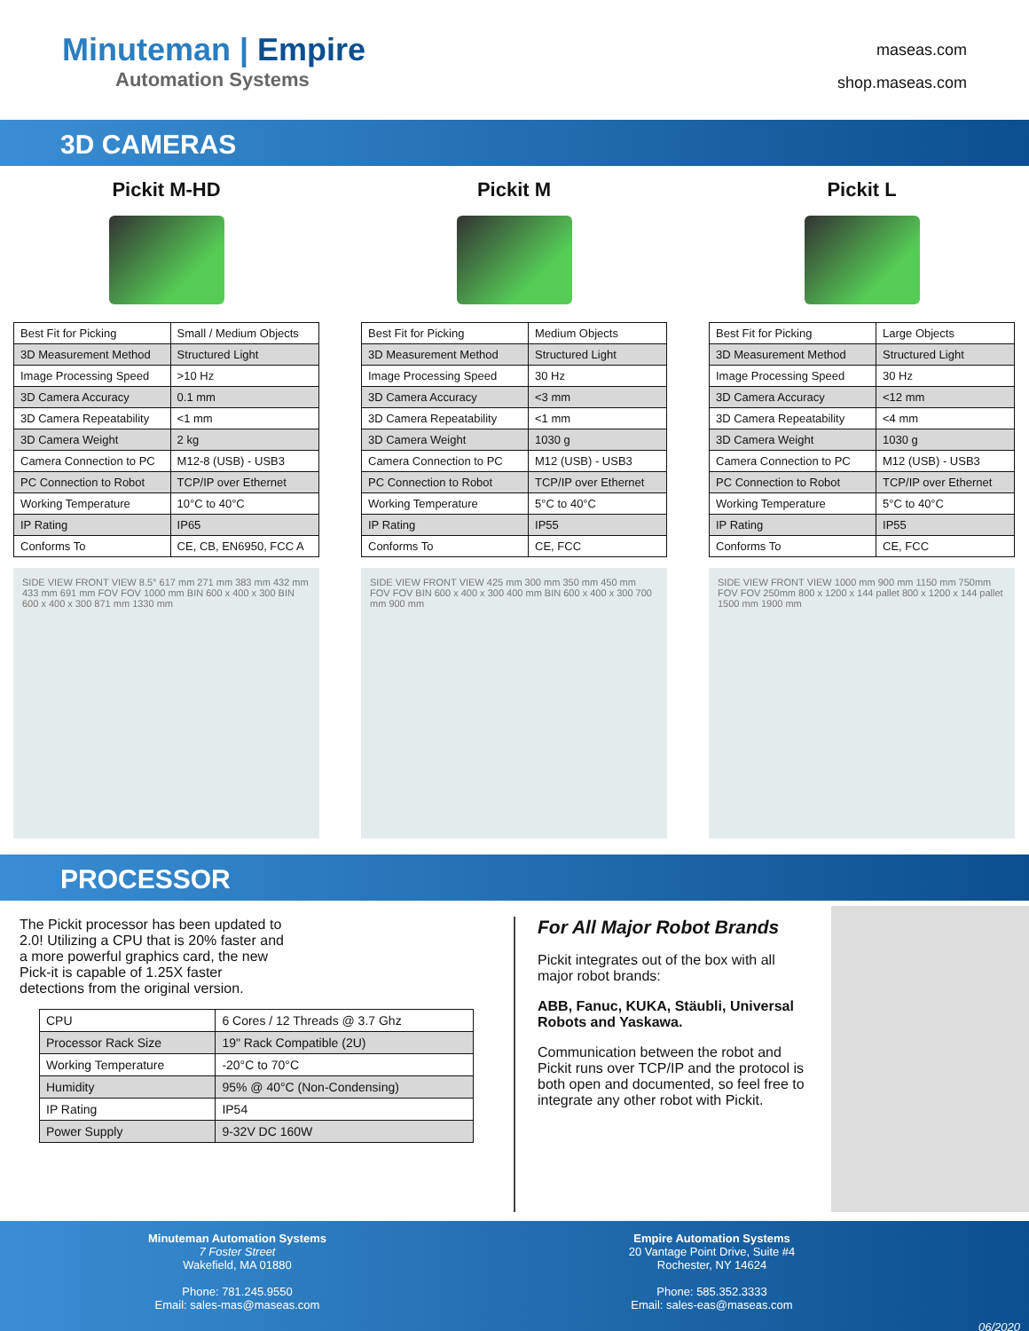Minuteman | Empire
Automation Systems
maseas.com
shop.maseas.com
3D CAMERAS
Pickit M-HD
| Best Fit for Picking | Small / Medium Objects |
| 3D Measurement Method | Structured Light |
| Image Processing Speed | >10 Hz |
| 3D Camera Accuracy | 0.1 mm |
| 3D Camera Repeatability | <1 mm |
| 3D Camera Weight | 2 kg |
| Camera Connection to PC | M12-8 (USB) - USB3 |
| PC Connection to Robot | TCP/IP over Ethernet |
| Working Temperature | 10°C to 40°C |
| IP Rating | IP65 |
| Conforms To | CE, CB, EN6950, FCC A |
SIDE VIEW FRONT VIEW 8.5° 617 mm 271 mm 383 mm 432 mm 433 mm 691 mm FOV FOV 1000 mm BIN 600 x 400 x 300 BIN 600 x 400 x 300 871 mm 1330 mm
Pickit M
| Best Fit for Picking | Medium Objects |
| 3D Measurement Method | Structured Light |
| Image Processing Speed | 30 Hz |
| 3D Camera Accuracy | <3 mm |
| 3D Camera Repeatability | <1 mm |
| 3D Camera Weight | 1030 g |
| Camera Connection to PC | M12 (USB) - USB3 |
| PC Connection to Robot | TCP/IP over Ethernet |
| Working Temperature | 5°C to 40°C |
| IP Rating | IP55 |
| Conforms To | CE, FCC |
SIDE VIEW FRONT VIEW 425 mm 300 mm 350 mm 450 mm FOV FOV BIN 600 x 400 x 300 400 mm BIN 600 x 400 x 300 700 mm 900 mm
Pickit L
| Best Fit for Picking | Large Objects |
| 3D Measurement Method | Structured Light |
| Image Processing Speed | 30 Hz |
| 3D Camera Accuracy | <12 mm |
| 3D Camera Repeatability | <4 mm |
| 3D Camera Weight | 1030 g |
| Camera Connection to PC | M12 (USB) - USB3 |
| PC Connection to Robot | TCP/IP over Ethernet |
| Working Temperature | 5°C to 40°C |
| IP Rating | IP55 |
| Conforms To | CE, FCC |
SIDE VIEW FRONT VIEW 1000 mm 900 mm 1150 mm 750mm FOV FOV 250mm 800 x 1200 x 144 pallet 800 x 1200 x 144 pallet 1500 mm 1900 mm
PROCESSOR
The Pickit processor has been updated to 2.0! Utilizing a CPU that is 20% faster and a more powerful graphics card, the new Pick-it is capable of 1.25X faster detections from the original version.
| CPU | 6 Cores / 12 Threads @ 3.7 Ghz |
| Processor Rack Size | 19" Rack Compatible (2U) |
| Working Temperature | -20°C to 70°C |
| Humidity | 95% @ 40°C (Non-Condensing) |
| IP Rating | IP54 |
| Power Supply | 9-32V DC 160W |
For All Major Robot Brands
Pickit integrates out of the box with all major robot brands:
ABB, Fanuc, KUKA, Stäubli, Universal Robots and Yaskawa.
Communication between the robot and Pickit runs over TCP/IP and the protocol is both open and documented, so feel free to integrate any other robot with Pickit.
Minuteman Automation Systems
7 Foster Street
Wakefield, MA 01880
Phone: 781.245.9550
Email: sales-mas@maseas.com
Empire Automation Systems
20 Vantage Point Drive, Suite #4
Rochester, NY 14624
Phone: 585.352.3333
Email: sales-eas@maseas.com
06/2020